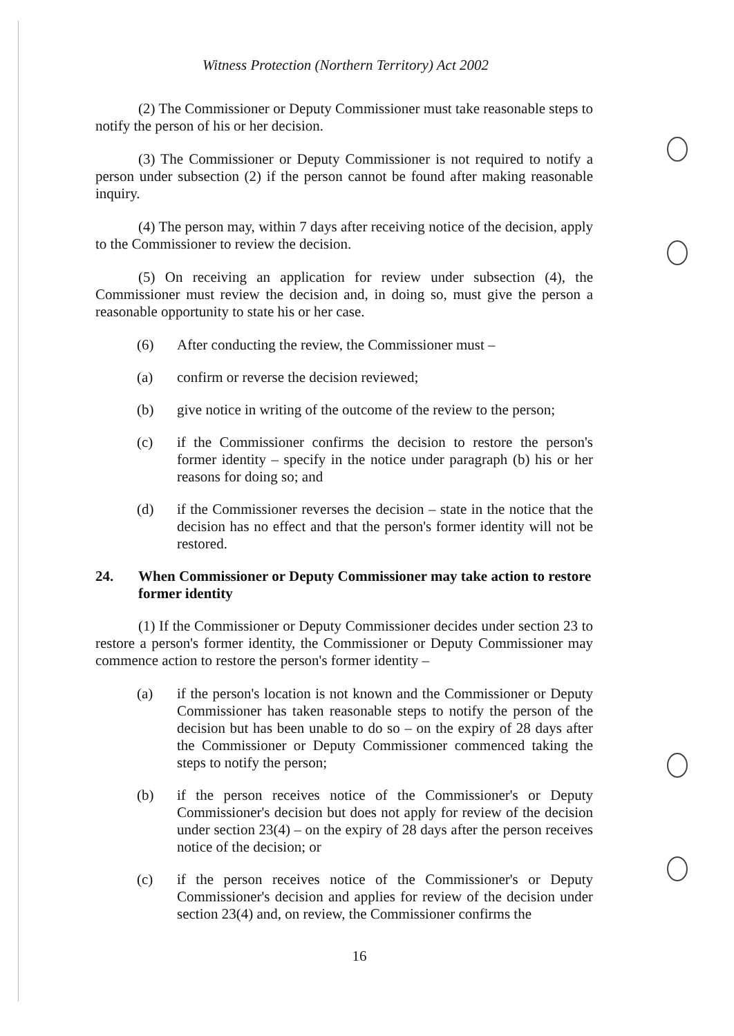Witness Protection (Northern Territory) Act 2002
(2) The Commissioner or Deputy Commissioner must take reasonable steps to notify the person of his or her decision.
(3) The Commissioner or Deputy Commissioner is not required to notify a person under subsection (2) if the person cannot be found after making reasonable inquiry.
(4) The person may, within 7 days after receiving notice of the decision, apply to the Commissioner to review the decision.
(5) On receiving an application for review under subsection (4), the Commissioner must review the decision and, in doing so, must give the person a reasonable opportunity to state his or her case.
(6) After conducting the review, the Commissioner must –
(a) confirm or reverse the decision reviewed;
(b) give notice in writing of the outcome of the review to the person;
(c) if the Commissioner confirms the decision to restore the person's former identity – specify in the notice under paragraph (b) his or her reasons for doing so; and
(d) if the Commissioner reverses the decision – state in the notice that the decision has no effect and that the person's former identity will not be restored.
24. When Commissioner or Deputy Commissioner may take action to restore former identity
(1) If the Commissioner or Deputy Commissioner decides under section 23 to restore a person's former identity, the Commissioner or Deputy Commissioner may commence action to restore the person's former identity –
(a) if the person's location is not known and the Commissioner or Deputy Commissioner has taken reasonable steps to notify the person of the decision but has been unable to do so – on the expiry of 28 days after the Commissioner or Deputy Commissioner commenced taking the steps to notify the person;
(b) if the person receives notice of the Commissioner's or Deputy Commissioner's decision but does not apply for review of the decision under section 23(4) – on the expiry of 28 days after the person receives notice of the decision; or
(c) if the person receives notice of the Commissioner's or Deputy Commissioner's decision and applies for review of the decision under section 23(4) and, on review, the Commissioner confirms the
16